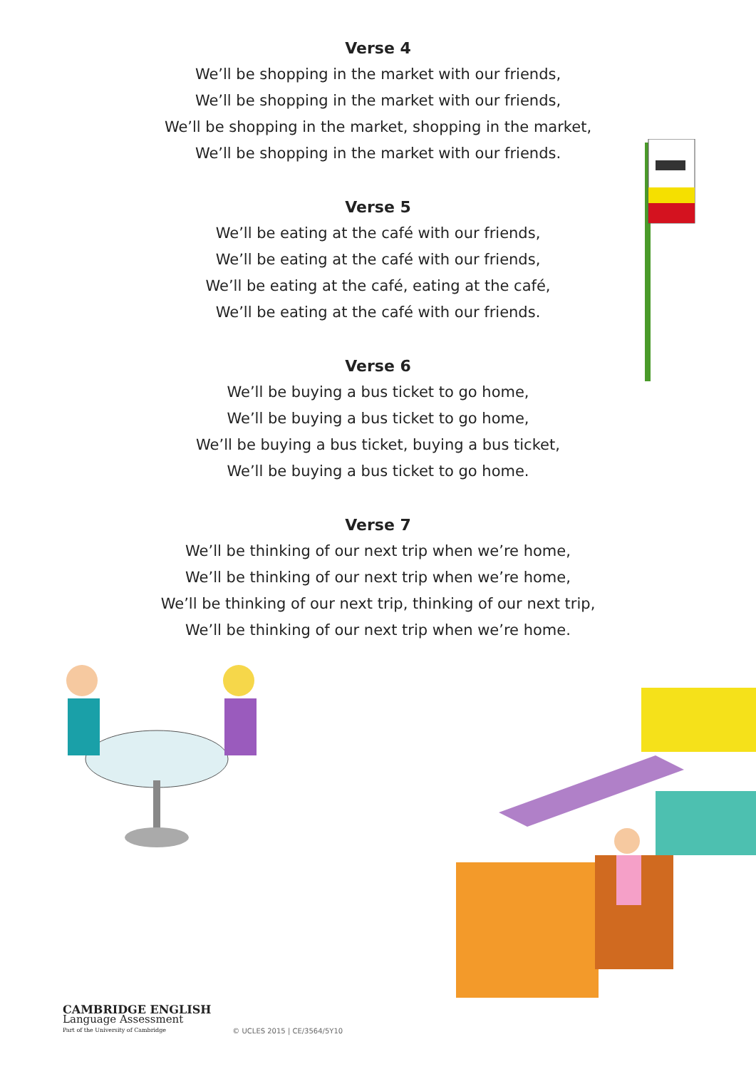Verse 4
We’ll be shopping in the market with our friends,
We’ll be shopping in the market with our friends,
We’ll be shopping in the market, shopping in the market,
We’ll be shopping in the market with our friends.
Verse 5
We’ll be eating at the café with our friends,
We’ll be eating at the café with our friends,
We’ll be eating at the café, eating at the café,
We’ll be eating at the café with our friends.
Verse 6
We’ll be buying a bus ticket to go home,
We’ll be buying a bus ticket to go home,
We’ll be buying a bus ticket, buying a bus ticket,
We’ll be buying a bus ticket to go home.
Verse 7
We’ll be thinking of our next trip when we’re home,
We’ll be thinking of our next trip when we’re home,
We’ll be thinking of our next trip, thinking of our next trip,
We’ll be thinking of our next trip when we’re home.
CAMBRIDGE ENGLISH
Language Assessment
Part of the University of Cambridge
© UCLES 2015 | CE/3564/5Y10